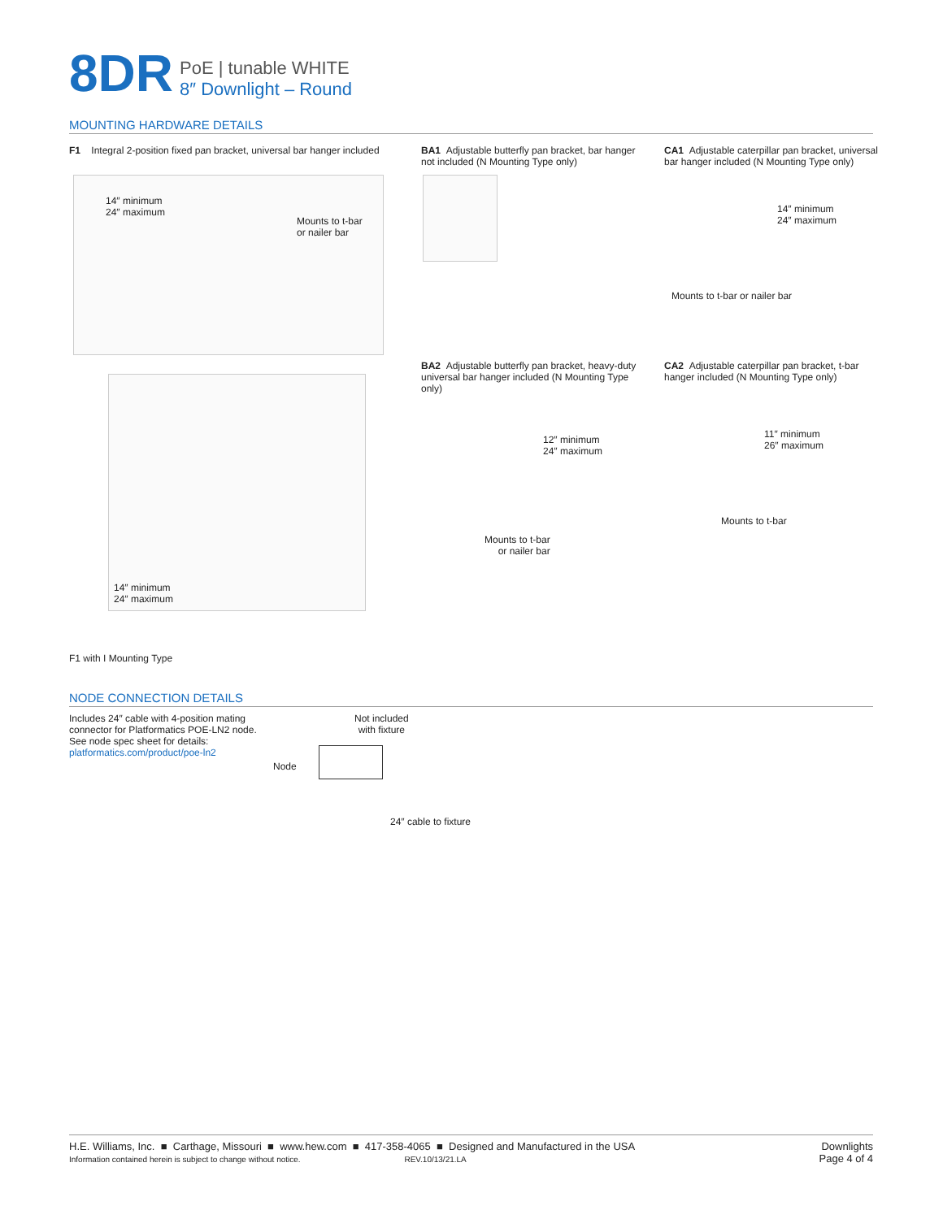8DR
PoE | tunable WHITE
8″ Downlight – Round
MOUNTING HARDWARE DETAILS
F1 Integral 2-position fixed pan bracket, universal bar hanger included
14″ minimum
24″ maximum
Mounts to t-bar
or nailer bar
BA1 Adjustable butterfly pan bracket, bar hanger not included (N Mounting Type only)
CA1 Adjustable caterpillar pan bracket, universal bar hanger included (N Mounting Type only)
14″ minimum
24″ maximum
Mounts to t-bar or nailer bar
BA2 Adjustable butterfly pan bracket, heavy-duty universal bar hanger included (N Mounting Type only)
12″ minimum
24″ maximum
Mounts to t-bar
or nailer bar
CA2 Adjustable caterpillar pan bracket, t-bar hanger included (N Mounting Type only)
11″ minimum
26″ maximum
Mounts to t-bar
14″ minimum
24″ maximum
F1 with I Mounting Type
NODE CONNECTION DETAILS
Includes 24″ cable with 4-position mating connector for Platformatics POE-LN2 node. See node spec sheet for details: platformatics.com/product/poe-ln2
Not included
with fixture
Node
24″ cable to fixture
H.E. Williams, Inc. ■ Carthage, Missouri ■ www.hew.com ■ 417-358-4065 ■ Designed and Manufactured in the USA
Information contained herein is subject to change without notice. REV.10/13/21.LA
Downlights
Page 4 of 4